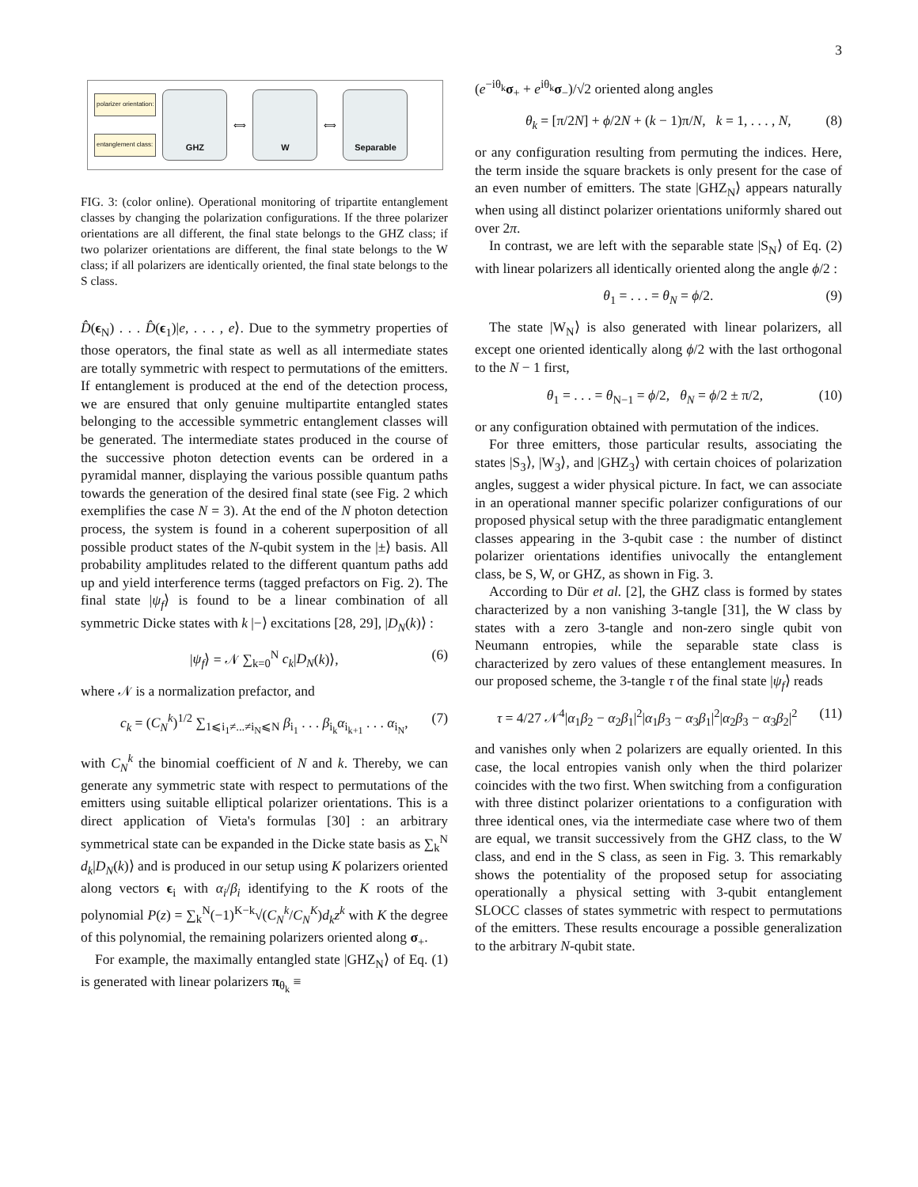3
polarizer orientation:
entanglement class:
GHZ
⟺
W
⟺
Separable
FIG. 3: (color online). Operational monitoring of tripartite entanglement classes by changing the polarization configurations. If the three polarizer orientations are all different, the final state belongs to the GHZ class; if two polarizer orientations are different, the final state belongs to the W class; if all polarizers are identically oriented, the final state belongs to the S class.
D̂(ϵ<sub>N</sub>) . . . D̂(ϵ<sub>1</sub>)|e, . . . , e⟩. Due to the symmetry properties of those operators, the final state as well as all intermediate states are totally symmetric with respect to permutations of the emitters. If entanglement is produced at the end of the detection process, we are ensured that only genuine multipartite entangled states belonging to the accessible symmetric entanglement classes will be generated. The intermediate states produced in the course of the successive photon detection events can be ordered in a pyramidal manner, displaying the various possible quantum paths towards the generation of the desired final state (see Fig. 2 which exemplifies the case N = 3). At the end of the N photon detection process, the system is found in a coherent superposition of all possible product states of the N-qubit system in the |±⟩ basis. All probability amplitudes related to the different quantum paths add up and yield interference terms (tagged prefactors on Fig. 2). The final state |ψ<sub>f</sub>⟩ is found to be a linear combination of all symmetric Dicke states with k |−⟩ excitations [28, 29], |D<sub>N</sub>(k)⟩ :
|ψ<sub>f</sub>⟩ = 𝒩 ∑<sub>k=0</sub><sup>N</sup> c<sub>k</sub>|D<sub>N</sub>(k)⟩, (6)
where 𝒩 is a normalization prefactor, and
c<sub>k</sub> = (C<sub>N</sub><sup>k</sup>)<sup>1/2</sup> ∑<sub>1⩽i<sub>1</sub>≠...≠i<sub>N</sub>⩽N</sub> β<sub>i<sub>1</sub></sub> . . . β<sub>i<sub>k</sub></sub>α<sub>i<sub>k+1</sub></sub> . . . α<sub>i<sub>N</sub></sub>, (7)
with C<sub>N</sub><sup>k</sup> the binomial coefficient of N and k. Thereby, we can generate any symmetric state with respect to permutations of the emitters using suitable elliptical polarizer orientations. This is a direct application of Vieta's formulas [30] : an arbitrary symmetrical state can be expanded in the Dicke state basis as ∑<sub>k</sub><sup>N</sup> d<sub>k</sub>|D<sub>N</sub>(k)⟩ and is produced in our setup using K polarizers oriented along vectors ϵ<sub>i</sub> with α<sub>i</sub>/β<sub>i</sub> identifying to the K roots of the polynomial P(z) = ∑<sub>k</sub><sup>N</sup>(−1)<sup>K−k</sup>√(C<sub>N</sub><sup>k</sup>/C<sub>N</sub><sup>K</sup>)d<sub>k</sub>z<sup>k</sup> with K the degree of this polynomial, the remaining polarizers oriented along σ<sub>+</sub>.
For example, the maximally entangled state |GHZ<sub>N</sub>⟩ of Eq. (1) is generated with linear polarizers π<sub>θ<sub>k</sub></sub> ≡
(e<sup>−iθ<sub>k</sub></sup>σ<sub>+</sub> + e<sup>iθ<sub>k</sub></sup>σ<sub>−</sub>)/√2 oriented along angles
θ<sub>k</sub> = [π/2N] + ϕ/2N + (k − 1)π/N, k = 1, . . . , N, (8)
or any configuration resulting from permuting the indices. Here, the term inside the square brackets is only present for the case of an even number of emitters. The state |GHZ<sub>N</sub>⟩ appears naturally when using all distinct polarizer orientations uniformly shared out over 2π.
In contrast, we are left with the separable state |S<sub>N</sub>⟩ of Eq. (2) with linear polarizers all identically oriented along the angle ϕ/2 :
θ<sub>1</sub> = . . . = θ<sub>N</sub> = ϕ/2. (9)
The state |W<sub>N</sub>⟩ is also generated with linear polarizers, all except one oriented identically along ϕ/2 with the last orthogonal to the N − 1 first,
θ<sub>1</sub> = . . . = θ<sub>N−1</sub> = ϕ/2, θ<sub>N</sub> = ϕ/2 ± π/2, (10)
or any configuration obtained with permutation of the indices.
For three emitters, those particular results, associating the states |S<sub>3</sub>⟩, |W<sub>3</sub>⟩, and |GHZ<sub>3</sub>⟩ with certain choices of polarization angles, suggest a wider physical picture. In fact, we can associate in an operational manner specific polarizer configurations of our proposed physical setup with the three paradigmatic entanglement classes appearing in the 3-qubit case : the number of distinct polarizer orientations identifies univocally the entanglement class, be S, W, or GHZ, as shown in Fig. 3.
According to Dür et al. [2], the GHZ class is formed by states characterized by a non vanishing 3-tangle [31], the W class by states with a zero 3-tangle and non-zero single qubit von Neumann entropies, while the separable state class is characterized by zero values of these entanglement measures. In our proposed scheme, the 3-tangle τ of the final state |ψ<sub>f</sub>⟩ reads
τ = 4/27 𝒩<sup>4</sup>|α<sub>1</sub>β<sub>2</sub> − α<sub>2</sub>β<sub>1</sub>|<sup>2</sup>|α<sub>1</sub>β<sub>3</sub> − α<sub>3</sub>β<sub>1</sub>|<sup>2</sup>|α<sub>2</sub>β<sub>3</sub> − α<sub>3</sub>β<sub>2</sub>|<sup>2</sup> (11)
and vanishes only when 2 polarizers are equally oriented. In this case, the local entropies vanish only when the third polarizer coincides with the two first. When switching from a configuration with three distinct polarizer orientations to a configuration with three identical ones, via the intermediate case where two of them are equal, we transit successively from the GHZ class, to the W class, and end in the S class, as seen in Fig. 3. This remarkably shows the potentiality of the proposed setup for associating operationally a physical setting with 3-qubit entanglement SLOCC classes of states symmetric with respect to permutations of the emitters. These results encourage a possible generalization to the arbitrary N-qubit state.